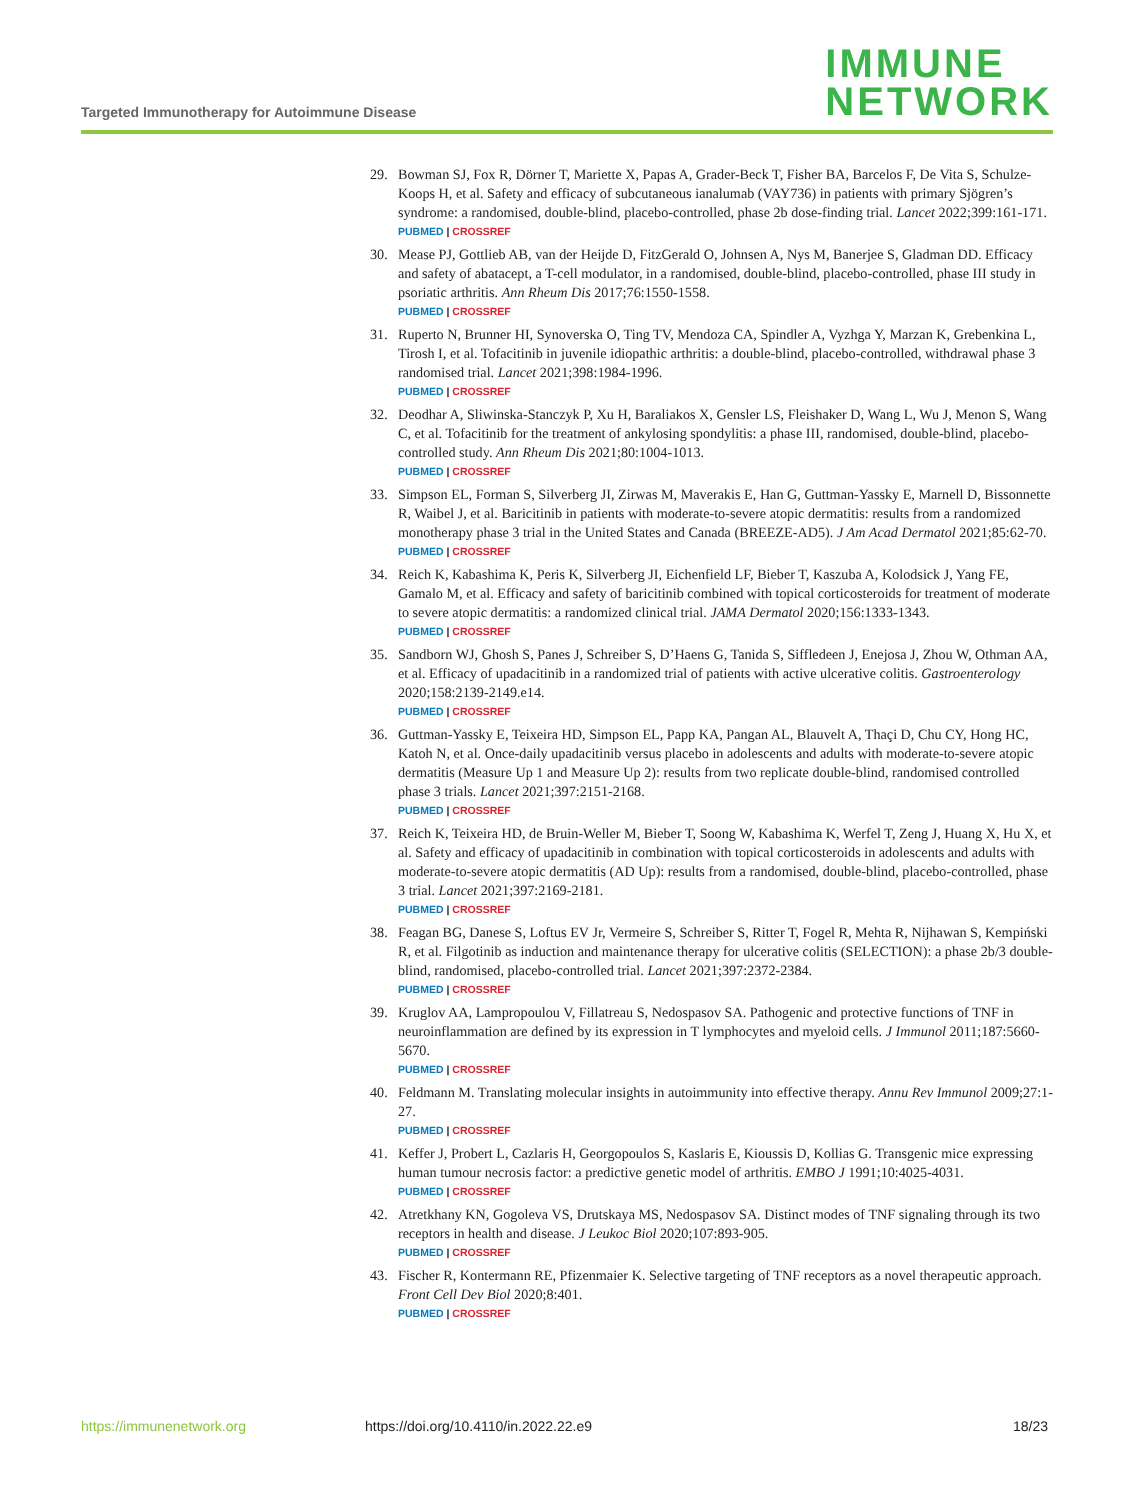Targeted Immunotherapy for Autoimmune Disease
IMMUNE
NETWORK
29. Bowman SJ, Fox R, Dörner T, Mariette X, Papas A, Grader-Beck T, Fisher BA, Barcelos F, De Vita S, Schulze-Koops H, et al. Safety and efficacy of subcutaneous ianalumab (VAY736) in patients with primary Sjögren’s syndrome: a randomised, double-blind, placebo-controlled, phase 2b dose-finding trial. Lancet 2022;399:161-171.
PUBMED | CROSSREF
30. Mease PJ, Gottlieb AB, van der Heijde D, FitzGerald O, Johnsen A, Nys M, Banerjee S, Gladman DD. Efficacy and safety of abatacept, a T-cell modulator, in a randomised, double-blind, placebo-controlled, phase III study in psoriatic arthritis. Ann Rheum Dis 2017;76:1550-1558.
PUBMED | CROSSREF
31. Ruperto N, Brunner HI, Synoverska O, Ting TV, Mendoza CA, Spindler A, Vyzhga Y, Marzan K, Grebenkina L, Tirosh I, et al. Tofacitinib in juvenile idiopathic arthritis: a double-blind, placebo-controlled, withdrawal phase 3 randomised trial. Lancet 2021;398:1984-1996.
PUBMED | CROSSREF
32. Deodhar A, Sliwinska-Stanczyk P, Xu H, Baraliakos X, Gensler LS, Fleishaker D, Wang L, Wu J, Menon S, Wang C, et al. Tofacitinib for the treatment of ankylosing spondylitis: a phase III, randomised, double-blind, placebo-controlled study. Ann Rheum Dis 2021;80:1004-1013.
PUBMED | CROSSREF
33. Simpson EL, Forman S, Silverberg JI, Zirwas M, Maverakis E, Han G, Guttman-Yassky E, Marnell D, Bissonnette R, Waibel J, et al. Baricitinib in patients with moderate-to-severe atopic dermatitis: results from a randomized monotherapy phase 3 trial in the United States and Canada (BREEZE-AD5). J Am Acad Dermatol 2021;85:62-70.
PUBMED | CROSSREF
34. Reich K, Kabashima K, Peris K, Silverberg JI, Eichenfield LF, Bieber T, Kaszuba A, Kolodsick J, Yang FE, Gamalo M, et al. Efficacy and safety of baricitinib combined with topical corticosteroids for treatment of moderate to severe atopic dermatitis: a randomized clinical trial. JAMA Dermatol 2020;156:1333-1343.
PUBMED | CROSSREF
35. Sandborn WJ, Ghosh S, Panes J, Schreiber S, D’Haens G, Tanida S, Siffledeen J, Enejosa J, Zhou W, Othman AA, et al. Efficacy of upadacitinib in a randomized trial of patients with active ulcerative colitis. Gastroenterology 2020;158:2139-2149.e14.
PUBMED | CROSSREF
36. Guttman-Yassky E, Teixeira HD, Simpson EL, Papp KA, Pangan AL, Blauvelt A, Thaçi D, Chu CY, Hong HC, Katoh N, et al. Once-daily upadacitinib versus placebo in adolescents and adults with moderate-to-severe atopic dermatitis (Measure Up 1 and Measure Up 2): results from two replicate double-blind, randomised controlled phase 3 trials. Lancet 2021;397:2151-2168.
PUBMED | CROSSREF
37. Reich K, Teixeira HD, de Bruin-Weller M, Bieber T, Soong W, Kabashima K, Werfel T, Zeng J, Huang X, Hu X, et al. Safety and efficacy of upadacitinib in combination with topical corticosteroids in adolescents and adults with moderate-to-severe atopic dermatitis (AD Up): results from a randomised, double-blind, placebo-controlled, phase 3 trial. Lancet 2021;397:2169-2181.
PUBMED | CROSSREF
38. Feagan BG, Danese S, Loftus EV Jr, Vermeire S, Schreiber S, Ritter T, Fogel R, Mehta R, Nijhawan S, Kempiński R, et al. Filgotinib as induction and maintenance therapy for ulcerative colitis (SELECTION): a phase 2b/3 double-blind, randomised, placebo-controlled trial. Lancet 2021;397:2372-2384.
PUBMED | CROSSREF
39. Kruglov AA, Lampropoulou V, Fillatreau S, Nedospasov SA. Pathogenic and protective functions of TNF in neuroinflammation are defined by its expression in T lymphocytes and myeloid cells. J Immunol 2011;187:5660-5670.
PUBMED | CROSSREF
40. Feldmann M. Translating molecular insights in autoimmunity into effective therapy. Annu Rev Immunol 2009;27:1-27.
PUBMED | CROSSREF
41. Keffer J, Probert L, Cazlaris H, Georgopoulos S, Kaslaris E, Kioussis D, Kollias G. Transgenic mice expressing human tumour necrosis factor: a predictive genetic model of arthritis. EMBO J 1991;10:4025-4031.
PUBMED | CROSSREF
42. Atretkhany KN, Gogoleva VS, Drutskaya MS, Nedospasov SA. Distinct modes of TNF signaling through its two receptors in health and disease. J Leukoc Biol 2020;107:893-905.
PUBMED | CROSSREF
43. Fischer R, Kontermann RE, Pfizenmaier K. Selective targeting of TNF receptors as a novel therapeutic approach. Front Cell Dev Biol 2020;8:401.
PUBMED | CROSSREF
https://immunenetwork.org https://doi.org/10.4110/in.2022.22.e9 18/23